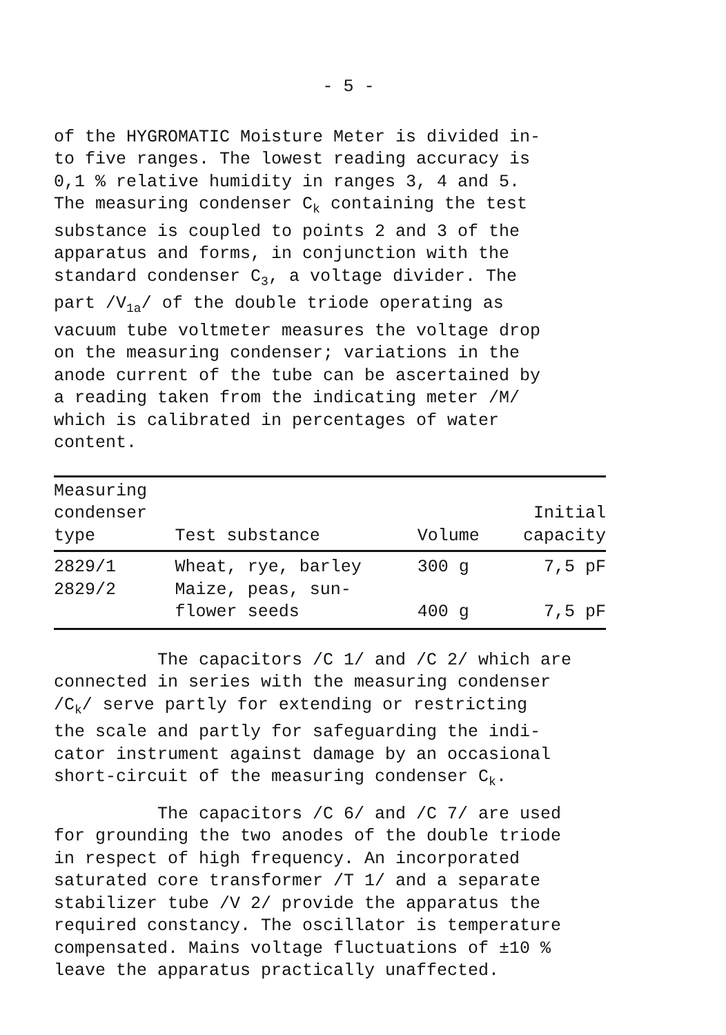- 5 -
of the HYGROMATIC Moisture Meter is divided in- to five ranges. The lowest reading accuracy is 0,1 % relative humidity in ranges 3, 4 and 5. The measuring condenser C<sub>k</sub> containing the test substance is coupled to points 2 and 3 of the apparatus and forms, in conjunction with the standard condenser C<sub>3</sub>, a voltage divider. The part /V<sub>1a</sub>/ of the double triode operating as vacuum tube voltmeter measures the voltage drop on the measuring condenser; variations in the anode current of the tube can be ascertained by a reading taken from the indicating meter /M/ which is calibrated in percentages of water content.
| Measuring condenser type | Test substance | Volume | Initial capacity |
| --- | --- | --- | --- |
| 2829/1 2829/2 | Wheat, rye, barley Maize, peas, sun- flower seeds | 300 g 400 g | 7,5 pF 7,5 pF |
The capacitors /C 1/ and /C 2/ which are
connected in series with the measuring condenser /C<sub>k</sub>/ serve partly for extending or restricting the scale and partly for safeguarding the indi- cator instrument against damage by an occasional short-circuit of the measuring condenser C<sub>k</sub>.
The capacitors /C 6/ and /C 7/ are used
for grounding the two anodes of the double triode in respect of high frequency. An incorporated saturated core transformer /T 1/ and a separate stabilizer tube /V 2/ provide the apparatus the required constancy. The oscillator is temperature compensated. Mains voltage fluctuations of ±10 % leave the apparatus practically unaffected.